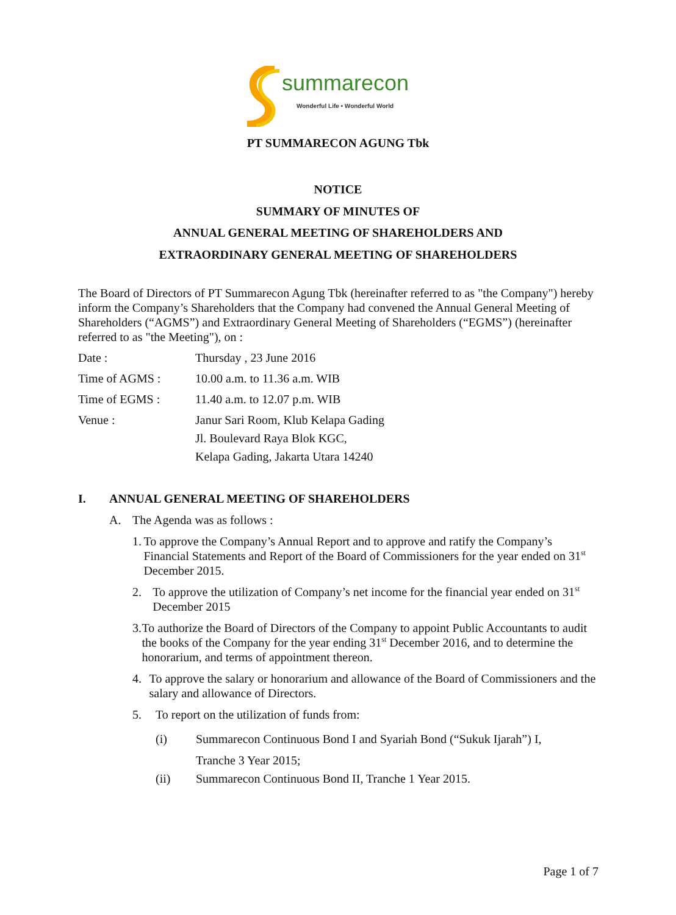summarecon
Wonderful Life • Wonderful World
PT SUMMARECON AGUNG Tbk
NOTICE
SUMMARY OF MINUTES OF
ANNUAL GENERAL MEETING OF SHAREHOLDERS AND
EXTRAORDINARY GENERAL MEETING OF SHAREHOLDERS
The Board of Directors of PT Summarecon Agung Tbk (hereinafter referred to as "the Company") hereby inform the Company’s Shareholders that the Company had convened the Annual General Meeting of Shareholders (“AGMS”) and Extraordinary General Meeting of Shareholders (“EGMS”) (hereinafter referred to as "the Meeting"), on :
Date : Thursday , 23 June 2016
Time of AGMS : 10.00 a.m. to 11.36 a.m. WIB
Time of EGMS : 11.40 a.m. to 12.07 p.m. WIB
Venue :
Janur Sari Room, Klub Kelapa Gading
Jl. Boulevard Raya Blok KGC,
Kelapa Gading, Jakarta Utara 14240
I. ANNUAL GENERAL MEETING OF SHAREHOLDERS
A. The Agenda was as follows :
1. To approve the Company’s Annual Report and to approve and ratify the Company’s Financial Statements and Report of the Board of Commissioners for the year ended on 31<sup>st</sup> December 2015.
2. To approve the utilization of Company’s net income for the financial year ended on 31<sup>st</sup> December 2015
3. To authorize the Board of Directors of the Company to appoint Public Accountants to audit the books of the Company for the year ending 31<sup>st</sup> December 2016, and to determine the honorarium, and terms of appointment thereon.
4. To approve the salary or honorarium and allowance of the Board of Commissioners and the salary and allowance of Directors.
5. To report on the utilization of funds from:
(i) Summarecon Continuous Bond I and Syariah Bond (“Sukuk Ijarah”) I,
Tranche 3 Year 2015;
(ii) Summarecon Continuous Bond II, Tranche 1 Year 2015.
Page 1 of 7